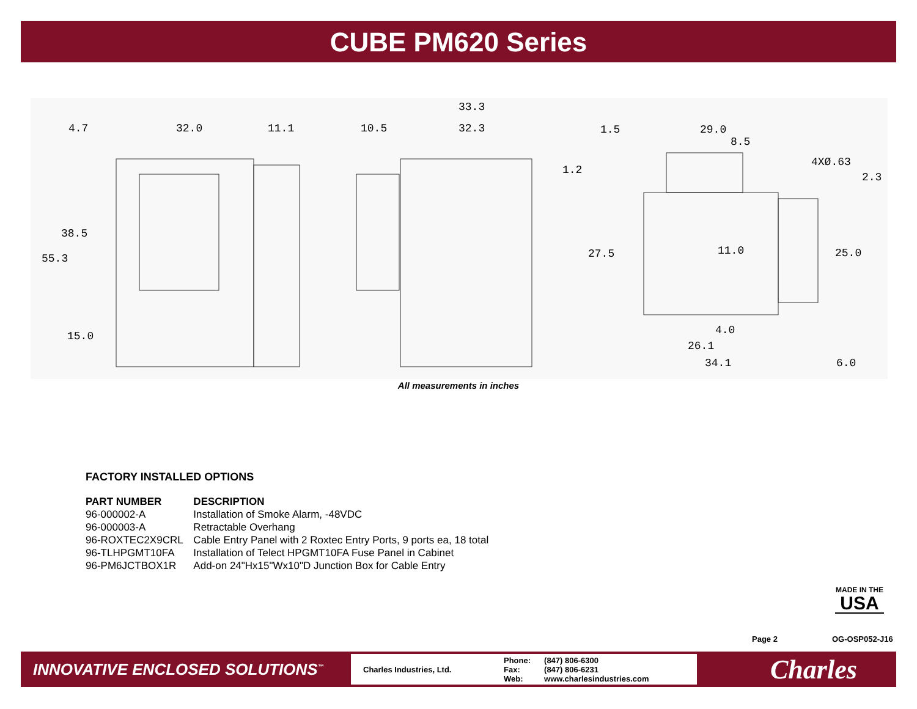CUBE PM620 Series
4.7 32.0 11.1
33.3
10.5 32.3 1.5 29.0
8.5
4XØ.63
1.2
2.3
38.5
55.3 27.5 11.0 25.0
15.0 4.0
26.1
34.1 6.0
All measurements in inches
FACTORY INSTALLED OPTIONS
| PART NUMBER | DESCRIPTION |
| --- | --- |
| 96-000002-A | Installation of Smoke Alarm, -48VDC |
| 96-000003-A | Retractable Overhang |
| 96-ROXTEC2X9CRL | Cable Entry Panel with 2 Roxtec Entry Ports, 9 ports ea, 18 total |
| 96-TLHPGMT10FA | Installation of Telect HPGMT10FA Fuse Panel in Cabinet |
| 96-PM6JCTBOX1R | Add-on 24"Hx15"Wx10"D Junction Box for Cable Entry |
MADE IN THE
USA
Page 2 OG-OSP052-J16
INNOVATIVE ENCLOSED SOLUTIONS<sup>™</sup>
Charles Industries, Ltd.
Phone:
Fax:
Web:
(847) 806-6300
(847) 806-6231
www.charlesindustries.com
Charles